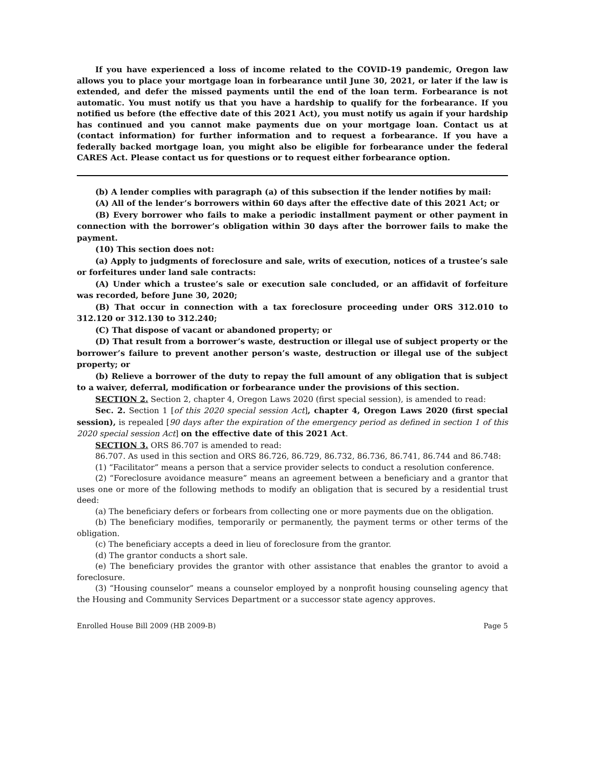If you have experienced a loss of income related to the COVID-19 pandemic, Oregon law allows you to place your mortgage loan in forbearance until June 30, 2021, or later if the law is extended, and defer the missed payments until the end of the loan term. Forbearance is not automatic. You must notify us that you have a hardship to qualify for the forbearance. If you notified us before (the effective date of this 2021 Act), you must notify us again if your hardship has continued and you cannot make payments due on your mortgage loan. Contact us at (contact information) for further information and to request a forbearance. If you have a federally backed mortgage loan, you might also be eligible for forbearance under the federal CARES Act. Please contact us for questions or to request either forbearance option.
(b) A lender complies with paragraph (a) of this subsection if the lender notifies by mail:
(A) All of the lender’s borrowers within 60 days after the effective date of this 2021 Act; or
(B) Every borrower who fails to make a periodic installment payment or other payment in connection with the borrower’s obligation within 30 days after the borrower fails to make the payment.
(10) This section does not:
(a) Apply to judgments of foreclosure and sale, writs of execution, notices of a trustee’s sale or forfeitures under land sale contracts:
(A) Under which a trustee’s sale or execution sale concluded, or an affidavit of forfeiture was recorded, before June 30, 2020;
(B) That occur in connection with a tax foreclosure proceeding under ORS 312.010 to 312.120 or 312.130 to 312.240;
(C) That dispose of vacant or abandoned property; or
(D) That result from a borrower’s waste, destruction or illegal use of subject property or the borrower’s failure to prevent another person’s waste, destruction or illegal use of the subject property; or
(b) Relieve a borrower of the duty to repay the full amount of any obligation that is subject to a waiver, deferral, modification or forbearance under the provisions of this section.
SECTION 2. Section 2, chapter 4, Oregon Laws 2020 (first special session), is amended to read:
Sec. 2. Section 1 [of this 2020 special session Act], chapter 4, Oregon Laws 2020 (first special session), is repealed [90 days after the expiration of the emergency period as defined in section 1 of this 2020 special session Act] on the effective date of this 2021 Act.
SECTION 3. ORS 86.707 is amended to read:
86.707. As used in this section and ORS 86.726, 86.729, 86.732, 86.736, 86.741, 86.744 and 86.748:
(1) “Facilitator” means a person that a service provider selects to conduct a resolution conference.
(2) “Foreclosure avoidance measure” means an agreement between a beneficiary and a grantor that uses one or more of the following methods to modify an obligation that is secured by a residential trust deed:
(a) The beneficiary defers or forbears from collecting one or more payments due on the obligation.
(b) The beneficiary modifies, temporarily or permanently, the payment terms or other terms of the obligation.
(c) The beneficiary accepts a deed in lieu of foreclosure from the grantor.
(d) The grantor conducts a short sale.
(e) The beneficiary provides the grantor with other assistance that enables the grantor to avoid a foreclosure.
(3) “Housing counselor” means a counselor employed by a nonprofit housing counseling agency that the Housing and Community Services Department or a successor state agency approves.
Enrolled House Bill 2009 (HB 2009-B) Page 5